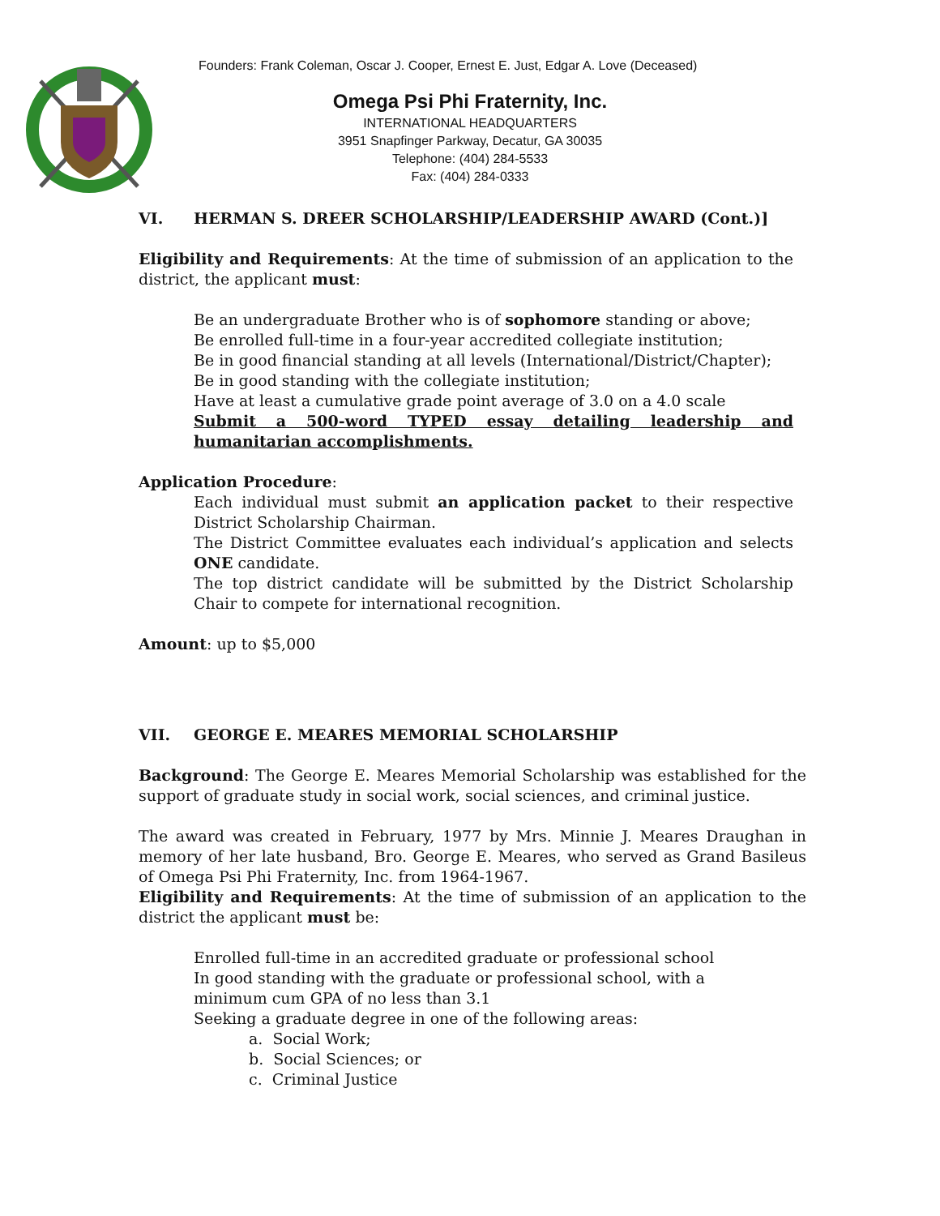Founders: Frank Coleman, Oscar J. Cooper, Ernest E. Just, Edgar A. Love (Deceased)
Omega Psi Phi Fraternity, Inc.
INTERNATIONAL HEADQUARTERS
3951 Snapfinger Parkway, Decatur, GA 30035
Telephone: (404) 284-5533
Fax: (404) 284-0333
VI. HERMAN S. DREER SCHOLARSHIP/LEADERSHIP AWARD (Cont.)]
Eligibility and Requirements: At the time of submission of an application to the district, the applicant must:
Be an undergraduate Brother who is of sophomore standing or above;
Be enrolled full-time in a four-year accredited collegiate institution;
Be in good financial standing at all levels (International/District/Chapter);
Be in good standing with the collegiate institution;
Have at least a cumulative grade point average of 3.0 on a 4.0 scale
Submit a 500-word TYPED essay detailing leadership and humanitarian accomplishments.
Application Procedure:
Each individual must submit an application packet to their respective District Scholarship Chairman.
The District Committee evaluates each individual’s application and selects ONE candidate.
The top district candidate will be submitted by the District Scholarship Chair to compete for international recognition.
Amount: up to $5,000
VII. GEORGE E. MEARES MEMORIAL SCHOLARSHIP
Background: The George E. Meares Memorial Scholarship was established for the support of graduate study in social work, social sciences, and criminal justice.
The award was created in February, 1977 by Mrs. Minnie J. Meares Draughan in memory of her late husband, Bro. George E. Meares, who served as Grand Basileus of Omega Psi Phi Fraternity, Inc. from 1964-1967.
Eligibility and Requirements: At the time of submission of an application to the district the applicant must be:
Enrolled full-time in an accredited graduate or professional school
In good standing with the graduate or professional school, with a
minimum cum GPA of no less than 3.1
Seeking a graduate degree in one of the following areas:
a. Social Work;
b. Social Sciences; or
c. Criminal Justice